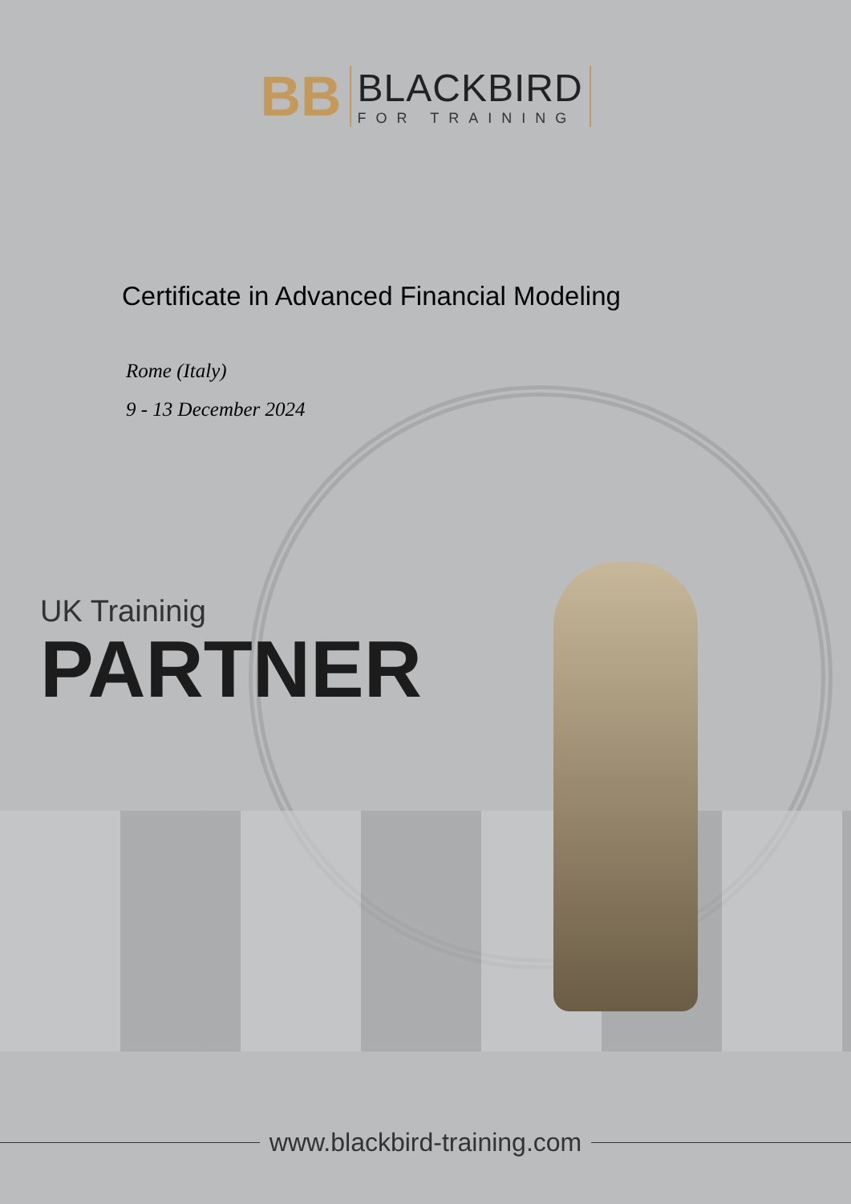BB
BLACKBIRD
FOR TRAINING
Certificate in Advanced Financial Modeling
Rome (Italy)
9 - 13 December 2024
UK Traininig
PARTNER
www.blackbird-training.com